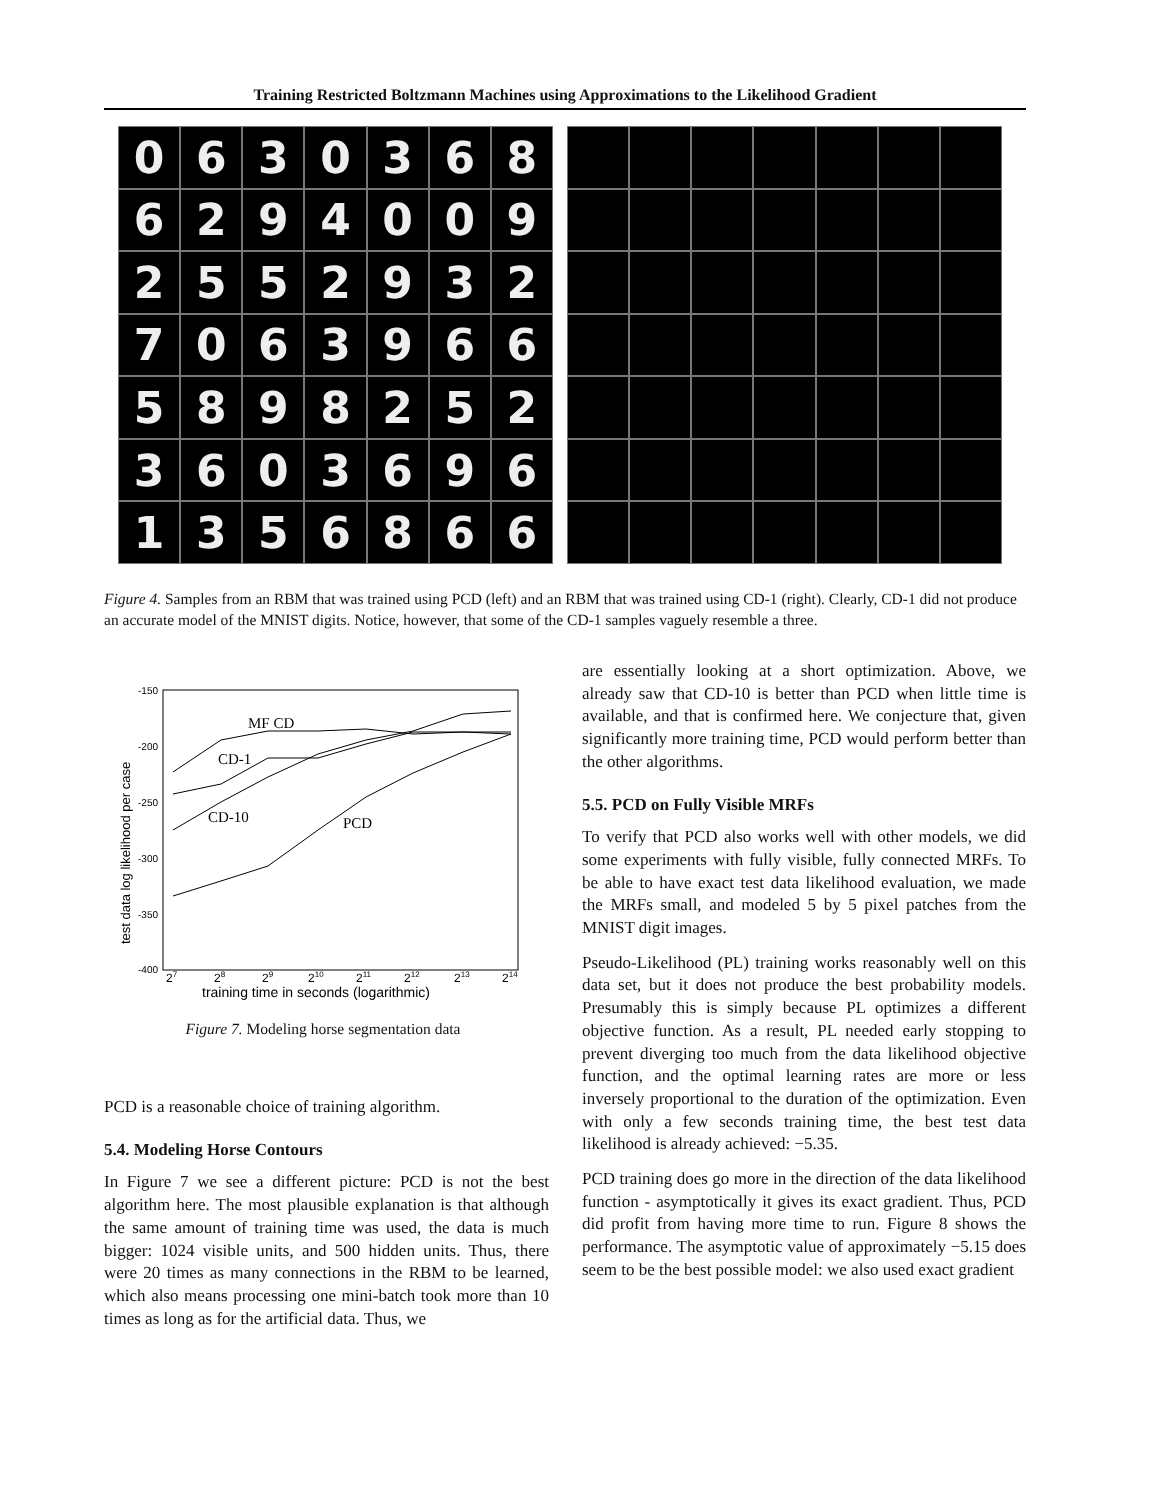Training Restricted Boltzmann Machines using Approximations to the Likelihood Gradient
0
6
3
0
3
6
8
6
2
9
4
0
0
9
2
5
5
2
9
3
2
7
0
6
3
9
6
6
5
8
9
8
2
5
2
3
6
0
3
6
9
6
1
3
5
6
8
6
6
Figure 4. Samples from an RBM that was trained using PCD (left) and an RBM that was trained using CD-1 (right). Clearly, CD-1 did not produce an accurate model of the MNIST digits. Notice, however, that some of the CD-1 samples vaguely resemble a three.
-150
-200
-250
-300
-350
-400
test data log likelihood per case
MF CD
CD-1
CD-10
PCD
27
28
29
210
211
212
213
214
training time in seconds (logarithmic)
Figure 7. Modeling horse segmentation data
PCD is a reasonable choice of training algorithm.
5.4. Modeling Horse Contours
In Figure 7 we see a different picture: PCD is not the best algorithm here. The most plausible explanation is that although the same amount of training time was used, the data is much bigger: 1024 visible units, and 500 hidden units. Thus, there were 20 times as many connections in the RBM to be learned, which also means processing one mini-batch took more than 10 times as long as for the artificial data. Thus, we
are essentially looking at a short optimization. Above, we already saw that CD-10 is better than PCD when little time is available, and that is confirmed here. We conjecture that, given significantly more training time, PCD would perform better than the other algorithms.
5.5. PCD on Fully Visible MRFs
To verify that PCD also works well with other models, we did some experiments with fully visible, fully connected MRFs. To be able to have exact test data likelihood evaluation, we made the MRFs small, and modeled 5 by 5 pixel patches from the MNIST digit images.
Pseudo-Likelihood (PL) training works reasonably well on this data set, but it does not produce the best probability models. Presumably this is simply because PL optimizes a different objective function. As a result, PL needed early stopping to prevent diverging too much from the data likelihood objective function, and the optimal learning rates are more or less inversely proportional to the duration of the optimization. Even with only a few seconds training time, the best test data likelihood is already achieved: −5.35.
PCD training does go more in the direction of the data likelihood function - asymptotically it gives its exact gradient. Thus, PCD did profit from having more time to run. Figure 8 shows the performance. The asymptotic value of approximately −5.15 does seem to be the best possible model: we also used exact gradient